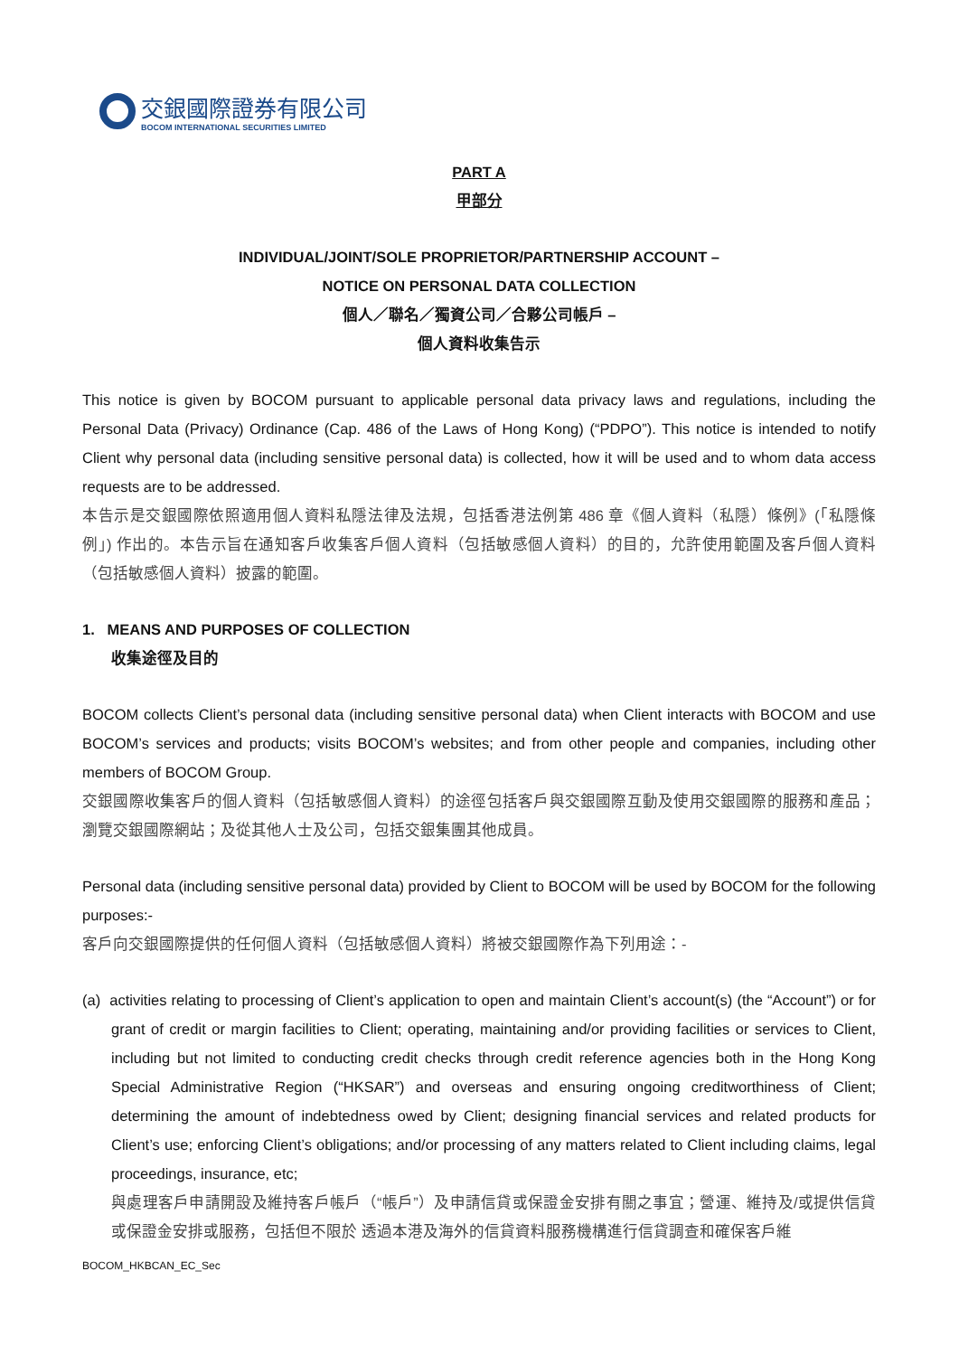交銀國際證券有限公司
BOCOM INTERNATIONAL SECURITIES LIMITED
PART A
甲部分
INDIVIDUAL/JOINT/SOLE PROPRIETOR/PARTNERSHIP ACCOUNT –
NOTICE ON PERSONAL DATA COLLECTION
個人／聯名／獨資公司／合夥公司帳戶 –
個人資料收集告示
This notice is given by BOCOM pursuant to applicable personal data privacy laws and regulations, including the Personal Data (Privacy) Ordinance (Cap. 486 of the Laws of Hong Kong) (“PDPO”). This notice is intended to notify Client why personal data (including sensitive personal data) is collected, how it will be used and to whom data access requests are to be addressed.
本告示是交銀國際依照適用個人資料私隱法律及法規，包括香港法例第 486 章《個人資料（私隱）條例》(「私隱條例」) 作出的。本告示旨在通知客戶收集客戶個人資料（包括敏感個人資料）的目的，允許使用範圍及客戶個人資料（包括敏感個人資料）披露的範圍。
1. MEANS AND PURPOSES OF COLLECTION
收集途徑及目的
BOCOM collects Client’s personal data (including sensitive personal data) when Client interacts with BOCOM and use BOCOM’s services and products; visits BOCOM’s websites; and from other people and companies, including other members of BOCOM Group.
交銀國際收集客戶的個人資料（包括敏感個人資料）的途徑包括客戶與交銀國際互動及使用交銀國際的服務和產品；瀏覽交銀國際網站；及從其他人士及公司，包括交銀集團其他成員。
Personal data (including sensitive personal data) provided by Client to BOCOM will be used by BOCOM for the following purposes:-
客戶向交銀國際提供的任何個人資料（包括敏感個人資料）將被交銀國際作為下列用途：-
(a) activities relating to processing of Client’s application to open and maintain Client’s account(s) (the “Account”) or for grant of credit or margin facilities to Client; operating, maintaining and/or providing facilities or services to Client, including but not limited to conducting credit checks through credit reference agencies both in the Hong Kong Special Administrative Region (“HKSAR”) and overseas and ensuring ongoing creditworthiness of Client; determining the amount of indebtedness owed by Client; designing financial services and related products for Client’s use; enforcing Client’s obligations; and/or processing of any matters related to Client including claims, legal proceedings, insurance, etc;
與處理客戶申請開設及維持客戶帳戶（“帳戶”）及申請信貸或保證金安排有關之事宜；營運、維持及/或提供信貸或保證金安排或服務，包括但不限於 透過本港及海外的信貸資料服務機構進行信貸調查和確保客戶維
BOCOM_HKBCAN_EC_Sec